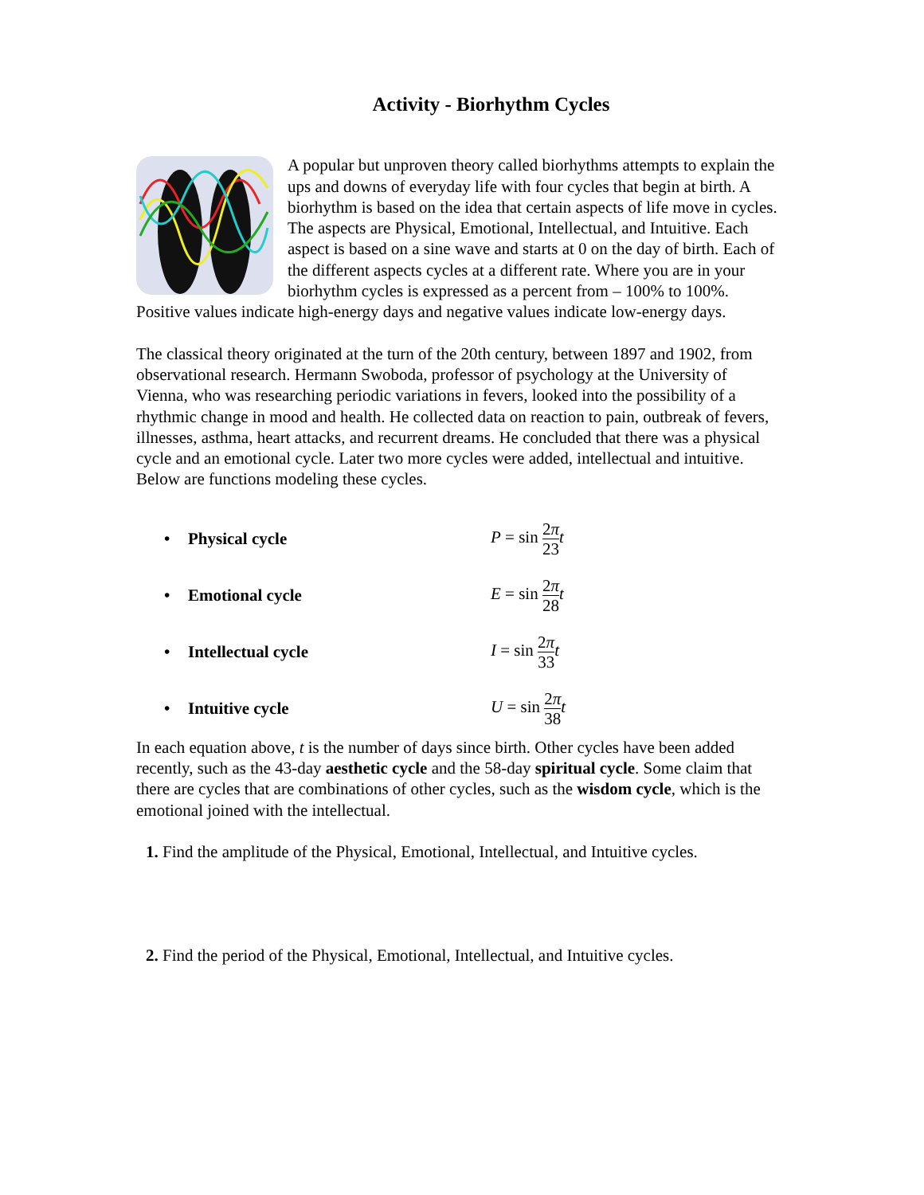Activity - Biorhythm Cycles
A popular but unproven theory called biorhythms attempts to explain the ups and downs of everyday life with four cycles that begin at birth. A biorhythm is based on the idea that certain aspects of life move in cycles. The aspects are Physical, Emotional, Intellectual, and Intuitive. Each aspect is based on a sine wave and starts at 0 on the day of birth. Each of the different aspects cycles at a different rate. Where you are in your biorhythm cycles is expressed as a percent from – 100% to 100%. Positive values indicate high-energy days and negative values indicate low-energy days.
The classical theory originated at the turn of the 20th century, between 1897 and 1902, from observational research. Hermann Swoboda, professor of psychology at the University of Vienna, who was researching periodic variations in fevers, looked into the possibility of a rhythmic change in mood and health. He collected data on reaction to pain, outbreak of fevers, illnesses, asthma, heart attacks, and recurrent dreams. He concluded that there was a physical cycle and an emotional cycle. Later two more cycles were added, intellectual and intuitive. Below are functions modeling these cycles.
• Physical cycle P = sin 2π 23 t
• Emotional cycle E = sin 2π 28 t
• Intellectual cycle I = sin 2π 33 t
• Intuitive cycle U = sin 2π 38 t
In each equation above, t is the number of days since birth. Other cycles have been added recently, such as the 43-day aesthetic cycle and the 58-day spiritual cycle. Some claim that there are cycles that are combinations of other cycles, such as the wisdom cycle, which is the emotional joined with the intellectual.
1. Find the amplitude of the Physical, Emotional, Intellectual, and Intuitive cycles.
2. Find the period of the Physical, Emotional, Intellectual, and Intuitive cycles.